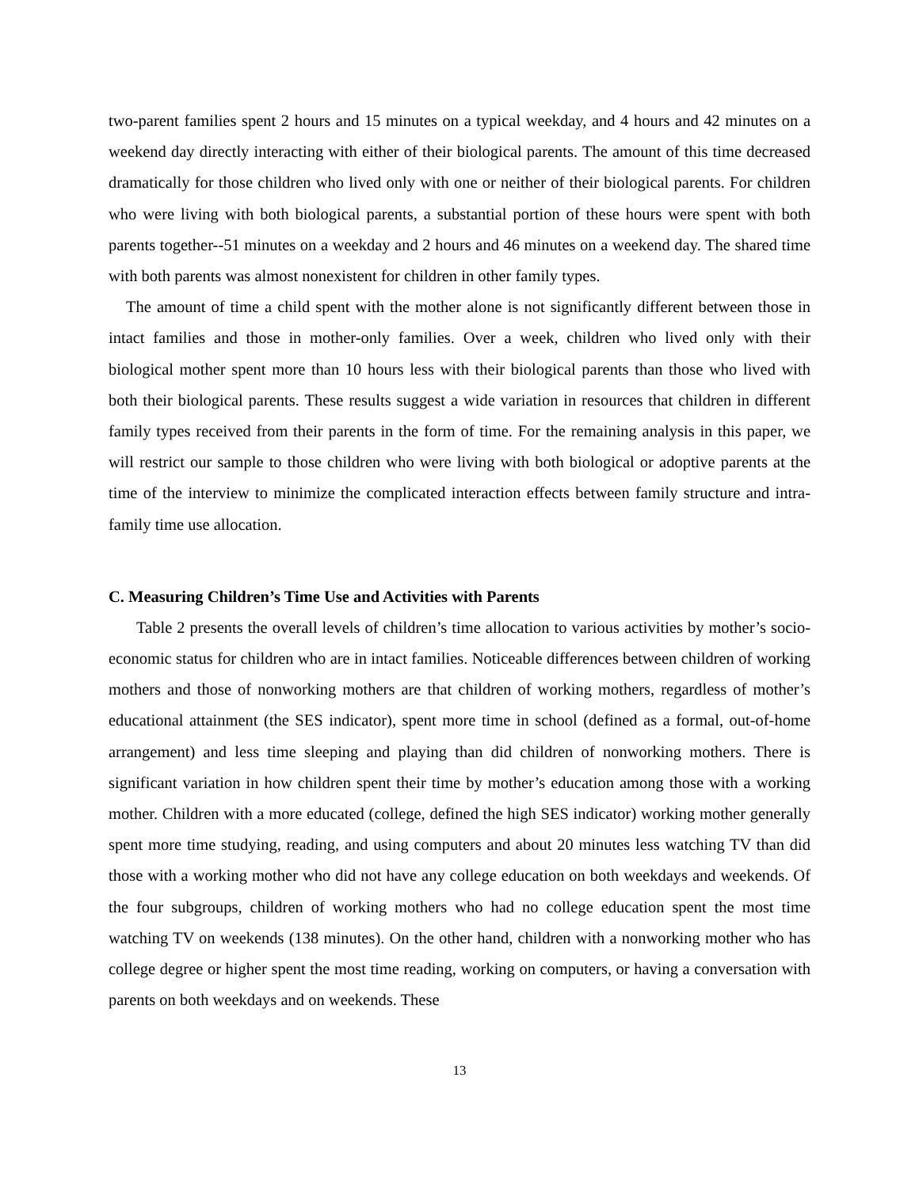two-parent families spent 2 hours and 15 minutes on a typical weekday, and 4 hours and 42 minutes on a weekend day directly interacting with either of their biological parents. The amount of this time decreased dramatically for those children who lived only with one or neither of their biological parents. For children who were living with both biological parents, a substantial portion of these hours were spent with both parents together--51 minutes on a weekday and 2 hours and 46 minutes on a weekend day. The shared time with both parents was almost nonexistent for children in other family types.
The amount of time a child spent with the mother alone is not significantly different between those in intact families and those in mother-only families. Over a week, children who lived only with their biological mother spent more than 10 hours less with their biological parents than those who lived with both their biological parents. These results suggest a wide variation in resources that children in different family types received from their parents in the form of time. For the remaining analysis in this paper, we will restrict our sample to those children who were living with both biological or adoptive parents at the time of the interview to minimize the complicated interaction effects between family structure and intra-family time use allocation.
C. Measuring Children’s Time Use and Activities with Parents
Table 2 presents the overall levels of children’s time allocation to various activities by mother’s socio-economic status for children who are in intact families. Noticeable differences between children of working mothers and those of nonworking mothers are that children of working mothers, regardless of mother’s educational attainment (the SES indicator), spent more time in school (defined as a formal, out-of-home arrangement) and less time sleeping and playing than did children of nonworking mothers. There is significant variation in how children spent their time by mother’s education among those with a working mother. Children with a more educated (college, defined the high SES indicator) working mother generally spent more time studying, reading, and using computers and about 20 minutes less watching TV than did those with a working mother who did not have any college education on both weekdays and weekends. Of the four subgroups, children of working mothers who had no college education spent the most time watching TV on weekends (138 minutes). On the other hand, children with a nonworking mother who has college degree or higher spent the most time reading, working on computers, or having a conversation with parents on both weekdays and on weekends. These
13